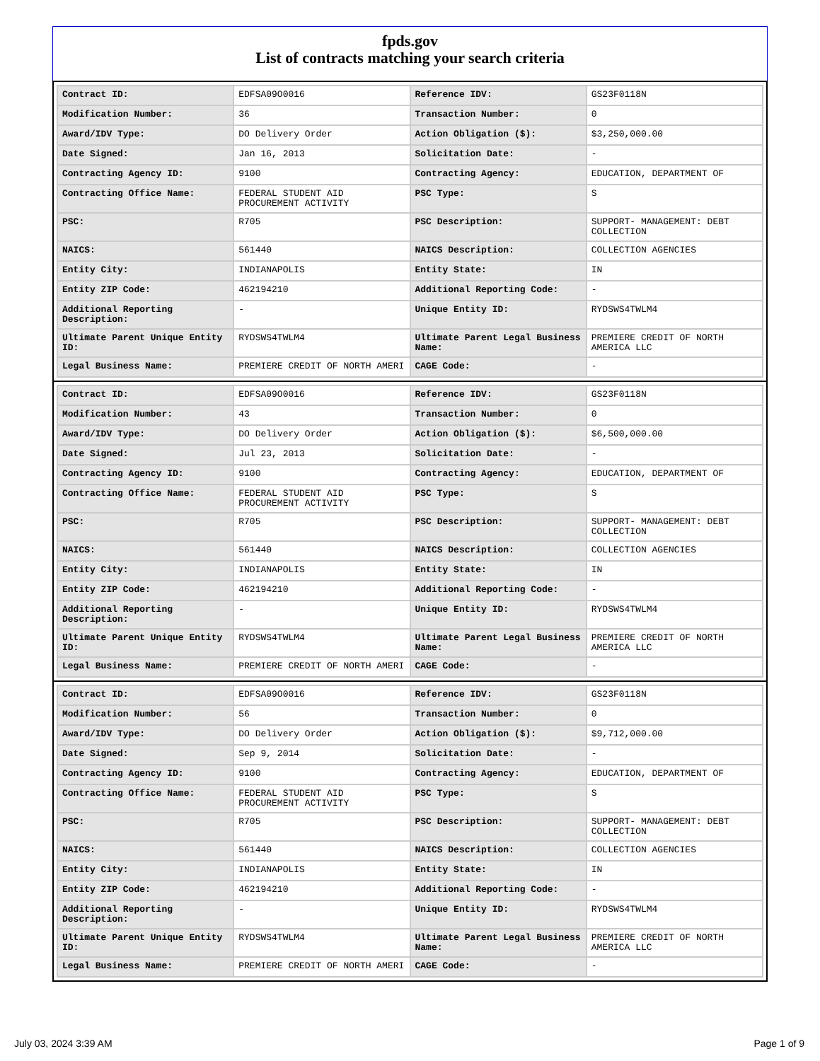fpds.gov
List of contracts matching your search criteria
| Contract ID: | EDFSA09O0016 | Reference IDV: | GS23F0118N |
| Modification Number: | 36 | Transaction Number: | 0 |
| Award/IDV Type: | DO Delivery Order | Action Obligation ($): | $3,250,000.00 |
| Date Signed: | Jan 16, 2013 | Solicitation Date: | - |
| Contracting Agency ID: | 9100 | Contracting Agency: | EDUCATION, DEPARTMENT OF |
| Contracting Office Name: | FEDERAL STUDENT AID PROCUREMENT ACTIVITY | PSC Type: | S |
| PSC: | R705 | PSC Description: | SUPPORT- MANAGEMENT: DEBT COLLECTION |
| NAICS: | 561440 | NAICS Description: | COLLECTION AGENCIES |
| Entity City: | INDIANAPOLIS | Entity State: | IN |
| Entity ZIP Code: | 462194210 | Additional Reporting Code: | - |
| Additional Reporting Description: | - | Unique Entity ID: | RYDSWS4TWLM4 |
| Ultimate Parent Unique Entity ID: | RYDSWS4TWLM4 | Ultimate Parent Legal Business Name: | PREMIERE CREDIT OF NORTH AMERICA LLC |
| Legal Business Name: | PREMIERE CREDIT OF NORTH AMERI | CAGE Code: | - |
| Contract ID: | EDFSA09O0016 | Reference IDV: | GS23F0118N |
| Modification Number: | 43 | Transaction Number: | 0 |
| Award/IDV Type: | DO Delivery Order | Action Obligation ($): | $6,500,000.00 |
| Date Signed: | Jul 23, 2013 | Solicitation Date: | - |
| Contracting Agency ID: | 9100 | Contracting Agency: | EDUCATION, DEPARTMENT OF |
| Contracting Office Name: | FEDERAL STUDENT AID PROCUREMENT ACTIVITY | PSC Type: | S |
| PSC: | R705 | PSC Description: | SUPPORT- MANAGEMENT: DEBT COLLECTION |
| NAICS: | 561440 | NAICS Description: | COLLECTION AGENCIES |
| Entity City: | INDIANAPOLIS | Entity State: | IN |
| Entity ZIP Code: | 462194210 | Additional Reporting Code: | - |
| Additional Reporting Description: | - | Unique Entity ID: | RYDSWS4TWLM4 |
| Ultimate Parent Unique Entity ID: | RYDSWS4TWLM4 | Ultimate Parent Legal Business Name: | PREMIERE CREDIT OF NORTH AMERICA LLC |
| Legal Business Name: | PREMIERE CREDIT OF NORTH AMERI | CAGE Code: | - |
| Contract ID: | EDFSA09O0016 | Reference IDV: | GS23F0118N |
| Modification Number: | 56 | Transaction Number: | 0 |
| Award/IDV Type: | DO Delivery Order | Action Obligation ($): | $9,712,000.00 |
| Date Signed: | Sep 9, 2014 | Solicitation Date: | - |
| Contracting Agency ID: | 9100 | Contracting Agency: | EDUCATION, DEPARTMENT OF |
| Contracting Office Name: | FEDERAL STUDENT AID PROCUREMENT ACTIVITY | PSC Type: | S |
| PSC: | R705 | PSC Description: | SUPPORT- MANAGEMENT: DEBT COLLECTION |
| NAICS: | 561440 | NAICS Description: | COLLECTION AGENCIES |
| Entity City: | INDIANAPOLIS | Entity State: | IN |
| Entity ZIP Code: | 462194210 | Additional Reporting Code: | - |
| Additional Reporting Description: | - | Unique Entity ID: | RYDSWS4TWLM4 |
| Ultimate Parent Unique Entity ID: | RYDSWS4TWLM4 | Ultimate Parent Legal Business Name: | PREMIERE CREDIT OF NORTH AMERICA LLC |
| Legal Business Name: | PREMIERE CREDIT OF NORTH AMERI | CAGE Code: | - |
July 03, 2024 3:39 AM Page 1 of 9